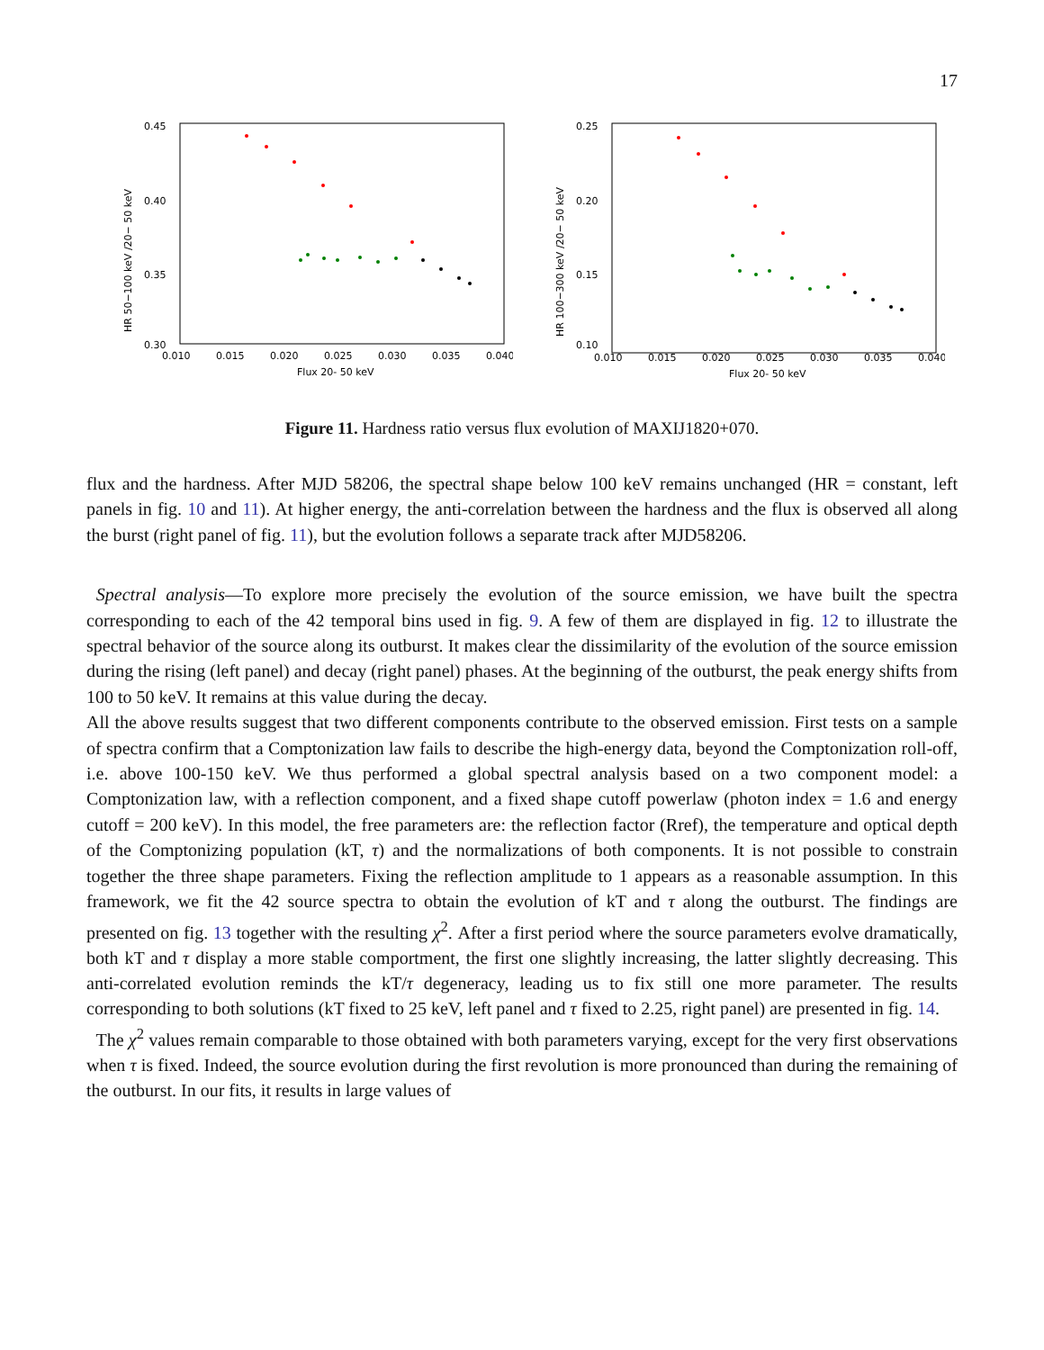17
0.45
0.40
0.35
0.30
0.010
0.015
0.020
0.025
0.030
0.035
0.040
Flux 20- 50 keV
HR 50−100 keV /20− 50 keV
0.25
0.20
0.15
0.10
0.010
0.015
0.020
0.025
0.030
0.035
0.040
Flux 20- 50 keV
HR 100−300 keV /20− 50 keV
Figure 11. Hardness ratio versus flux evolution of MAXIJ1820+070.
flux and the hardness. After MJD 58206, the spectral shape below 100 keV remains unchanged (HR = constant, left panels in fig. 10 and 11). At higher energy, the anti-correlation between the hardness and the flux is observed all along the burst (right panel of fig. 11), but the evolution follows a separate track after MJD58206.
Spectral analysis—To explore more precisely the evolution of the source emission, we have built the spectra corresponding to each of the 42 temporal bins used in fig. 9. A few of them are displayed in fig. 12 to illustrate the spectral behavior of the source along its outburst. It makes clear the dissimilarity of the evolution of the source emission during the rising (left panel) and decay (right panel) phases. At the beginning of the outburst, the peak energy shifts from 100 to 50 keV. It remains at this value during the decay.
All the above results suggest that two different components contribute to the observed emission. First tests on a sample of spectra confirm that a Comptonization law fails to describe the high-energy data, beyond the Comptonization roll-off, i.e. above 100-150 keV. We thus performed a global spectral analysis based on a two component model: a Comptonization law, with a reflection component, and a fixed shape cutoff powerlaw (photon index = 1.6 and energy cutoff = 200 keV). In this model, the free parameters are: the reflection factor (Rref), the temperature and optical depth of the Comptonizing population (kT, τ) and the normalizations of both components. It is not possible to constrain together the three shape parameters. Fixing the reflection amplitude to 1 appears as a reasonable assumption. In this framework, we fit the 42 source spectra to obtain the evolution of kT and τ along the outburst. The findings are presented on fig. 13 together with the resulting χ<sup>2</sup>. After a first period where the source parameters evolve dramatically, both kT and τ display a more stable comportment, the first one slightly increasing, the latter slightly decreasing. This anti-correlated evolution reminds the kT/τ degeneracy, leading us to fix still one more parameter. The results corresponding to both solutions (kT fixed to 25 keV, left panel and τ fixed to 2.25, right panel) are presented in fig. 14.
The χ<sup>2</sup> values remain comparable to those obtained with both parameters varying, except for the very first observations when τ is fixed. Indeed, the source evolution during the first revolution is more pronounced than during the remaining of the outburst. In our fits, it results in large values of